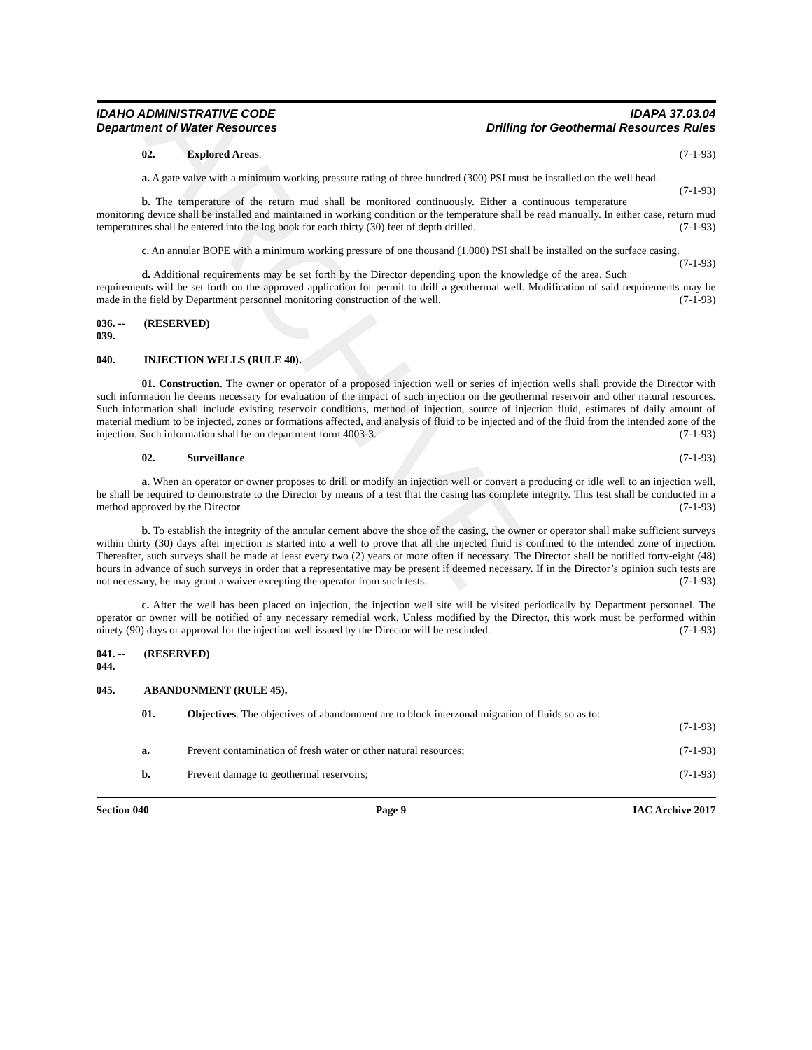ARCHIVE
IDAHO ADMINISTRATIVE CODE
Department of Water Resources
IDAPA 37.03.04
Drilling for Geothermal Resources Rules
02. Explored Areas. (7-1-93)
a. A gate valve with a minimum working pressure rating of three hundred (300) PSI must be installed on the well head. (7-1-93)
b. The temperature of the return mud shall be monitored continuously. Either a continuous temperature monitoring device shall be installed and maintained in working condition or the temperature shall be read manually. In either case, return mud temperatures shall be entered into the log book for each thirty (30) feet of depth drilled. (7-1-93)
c. An annular BOPE with a minimum working pressure of one thousand (1,000) PSI shall be installed on the surface casing. (7-1-93)
d. Additional requirements may be set forth by the Director depending upon the knowledge of the area. Such requirements will be set forth on the approved application for permit to drill a geothermal well. Modification of said requirements may be made in the field by Department personnel monitoring construction of the well. (7-1-93)
036. -- 039. (RESERVED)
040. INJECTION WELLS (RULE 40).
01. Construction. The owner or operator of a proposed injection well or series of injection wells shall provide the Director with such information he deems necessary for evaluation of the impact of such injection on the geothermal reservoir and other natural resources. Such information shall include existing reservoir conditions, method of injection, source of injection fluid, estimates of daily amount of material medium to be injected, zones or formations affected, and analysis of fluid to be injected and of the fluid from the intended zone of the injection. Such information shall be on department form 4003-3. (7-1-93)
02. Surveillance. (7-1-93)
a. When an operator or owner proposes to drill or modify an injection well or convert a producing or idle well to an injection well, he shall be required to demonstrate to the Director by means of a test that the casing has complete integrity. This test shall be conducted in a method approved by the Director. (7-1-93)
b. To establish the integrity of the annular cement above the shoe of the casing, the owner or operator shall make sufficient surveys within thirty (30) days after injection is started into a well to prove that all the injected fluid is confined to the intended zone of injection. Thereafter, such surveys shall be made at least every two (2) years or more often if necessary. The Director shall be notified forty-eight (48) hours in advance of such surveys in order that a representative may be present if deemed necessary. If in the Director’s opinion such tests are not necessary, he may grant a waiver excepting the operator from such tests. (7-1-93)
c. After the well has been placed on injection, the injection well site will be visited periodically by Department personnel. The operator or owner will be notified of any necessary remedial work. Unless modified by the Director, this work must be performed within ninety (90) days or approval for the injection well issued by the Director will be rescinded. (7-1-93)
041. -- 044. (RESERVED)
045. ABANDONMENT (RULE 45).
01. Objectives. The objectives of abandonment are to block interzonal migration of fluids so as to:
(7-1-93)
a. Prevent contamination of fresh water or other natural resources; (7-1-93)
b. Prevent damage to geothermal reservoirs; (7-1-93)
Section 040 Page 9 IAC Archive 2017